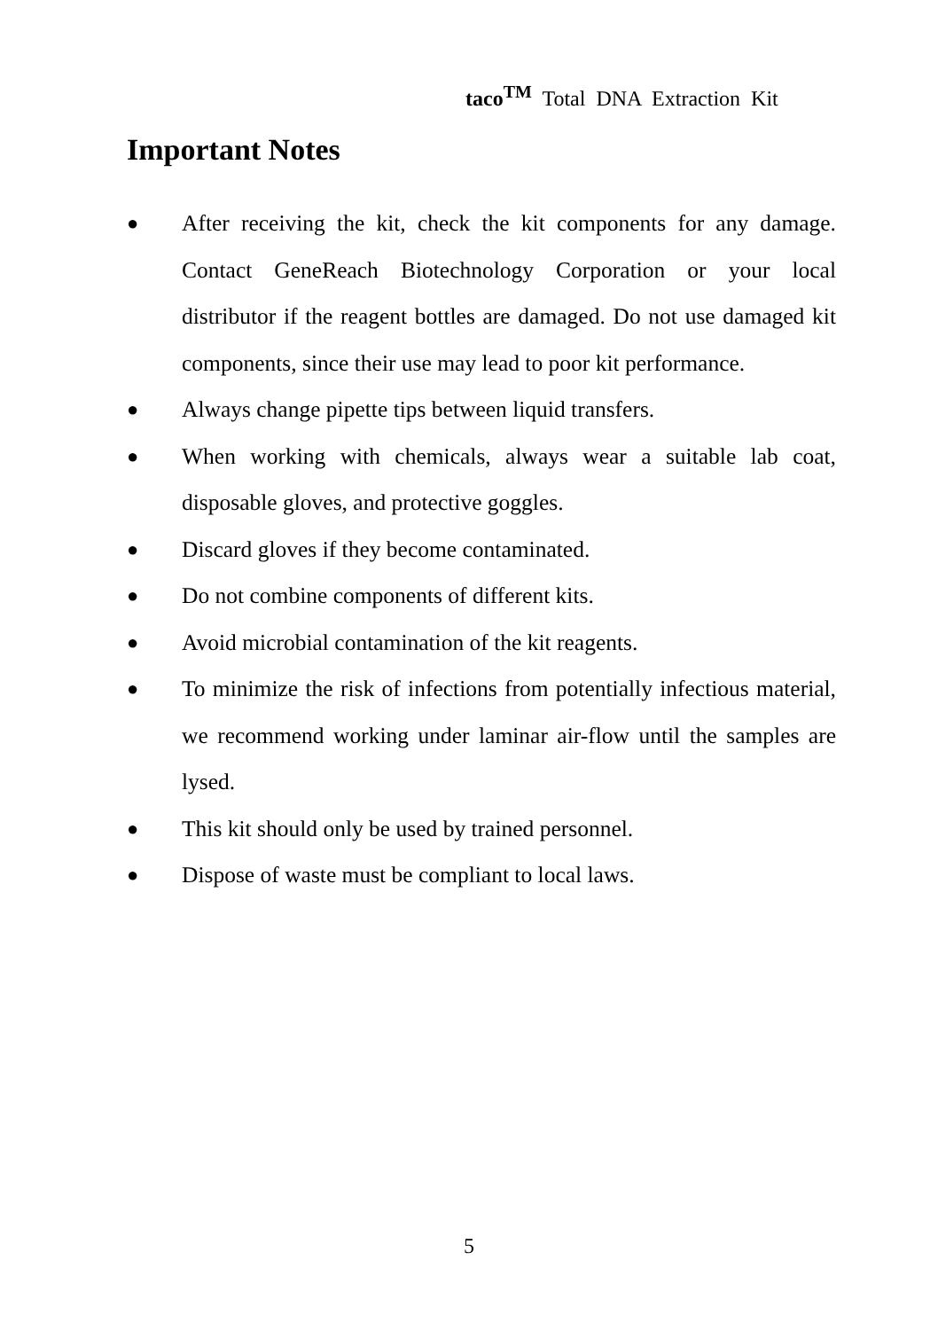taco<sup>TM</sup> Total DNA Extraction Kit
Important Notes
● After receiving the kit, check the kit components for any damage. Contact GeneReach Biotechnology Corporation or your local distributor if the reagent bottles are damaged. Do not use damaged kit components, since their use may lead to poor kit performance.
● Always change pipette tips between liquid transfers.
● When working with chemicals, always wear a suitable lab coat, disposable gloves, and protective goggles.
● Discard gloves if they become contaminated.
● Do not combine components of different kits.
● Avoid microbial contamination of the kit reagents.
● To minimize the risk of infections from potentially infectious material, we recommend working under laminar air-flow until the samples are lysed.
● This kit should only be used by trained personnel.
● Dispose of waste must be compliant to local laws.
5